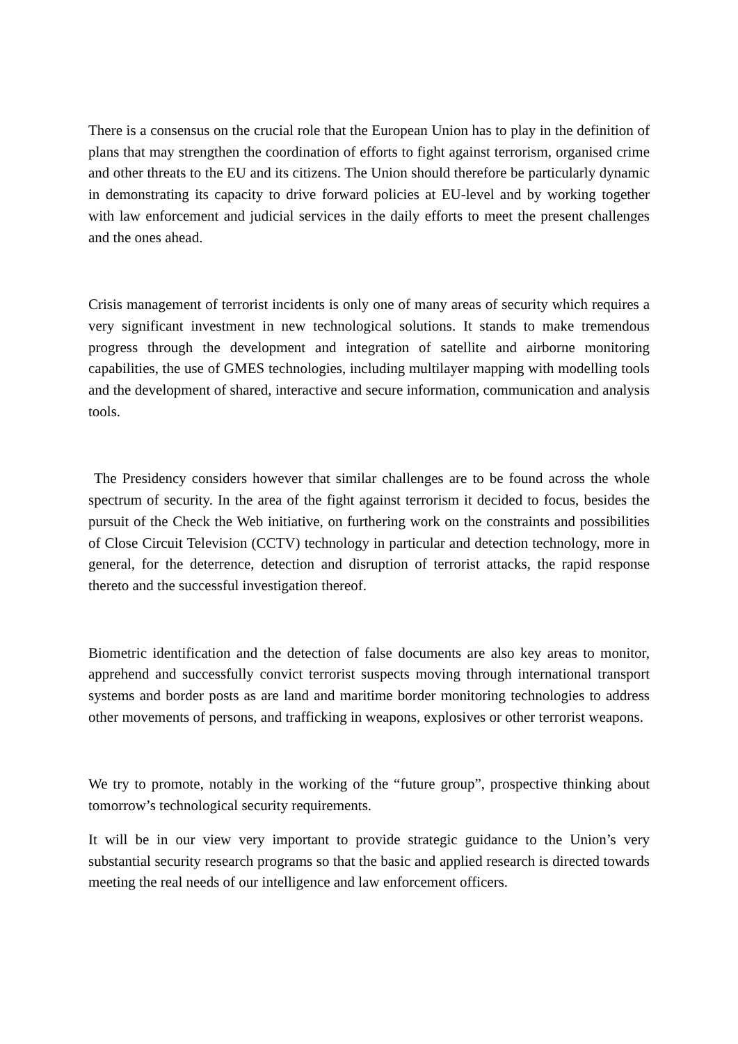There is a consensus on the crucial role that the European Union has to play in the definition of plans that may strengthen the coordination of efforts to fight against terrorism, organised crime and other threats to the EU and its citizens. The Union should therefore be particularly dynamic in demonstrating its capacity to drive forward policies at EU-level and by working together with law enforcement and judicial services in the daily efforts to meet the present challenges and the ones ahead.
Crisis management of terrorist incidents is only one of many areas of security which requires a very significant investment in new technological solutions. It stands to make tremendous progress through the development and integration of satellite and airborne monitoring capabilities, the use of GMES technologies, including multilayer mapping with modelling tools and the development of shared, interactive and secure information, communication and analysis tools.
The Presidency considers however that similar challenges are to be found across the whole spectrum of security. In the area of the fight against terrorism it decided to focus, besides the pursuit of the Check the Web initiative, on furthering work on the constraints and possibilities of Close Circuit Television (CCTV) technology in particular and detection technology, more in general, for the deterrence, detection and disruption of terrorist attacks, the rapid response thereto and the successful investigation thereof.
Biometric identification and the detection of false documents are also key areas to monitor, apprehend and successfully convict terrorist suspects moving through international transport systems and border posts as are land and maritime border monitoring technologies to address other movements of persons, and trafficking in weapons, explosives or other terrorist weapons.
We try to promote, notably in the working of the “future group”, prospective thinking about tomorrow’s technological security requirements.
It will be in our view very important to provide strategic guidance to the Union’s very substantial security research programs so that the basic and applied research is directed towards meeting the real needs of our intelligence and law enforcement officers.